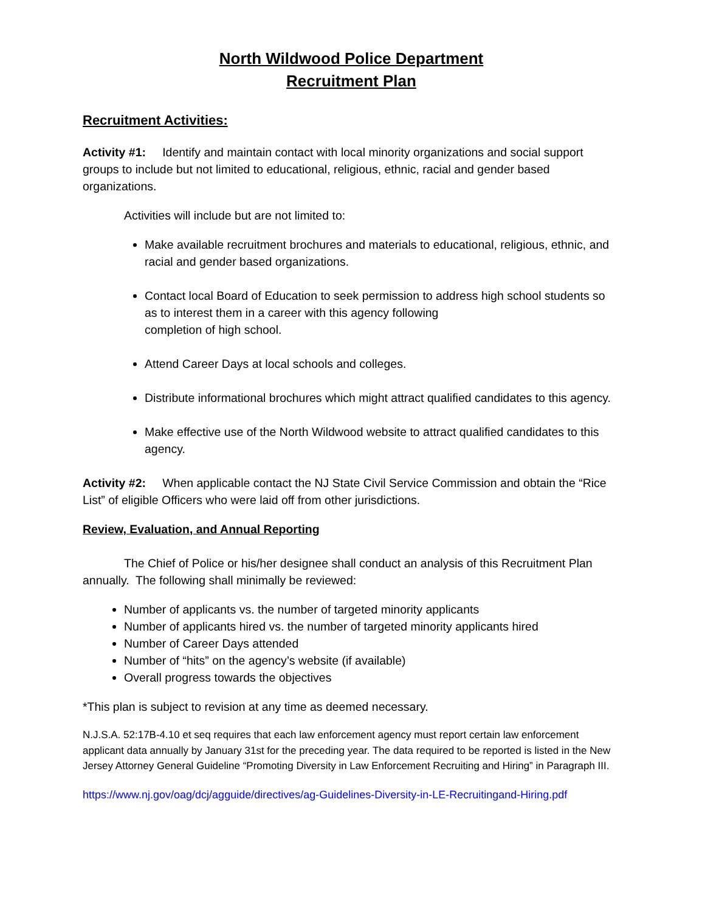North Wildwood Police Department
Recruitment Plan
Recruitment Activities:
Activity #1: Identify and maintain contact with local minority organizations and social support groups to include but not limited to educational, religious, ethnic, racial and gender based organizations.
Activities will include but are not limited to:
Make available recruitment brochures and materials to educational, religious, ethnic, and racial and gender based organizations.
Contact local Board of Education to seek permission to address high school students so as to interest them in a career with this agency following
completion of high school.
Attend Career Days at local schools and colleges.
Distribute informational brochures which might attract qualified candidates to this agency.
Make effective use of the North Wildwood website to attract qualified candidates to this agency.
Activity #2: When applicable contact the NJ State Civil Service Commission and obtain the “Rice List” of eligible Officers who were laid off from other jurisdictions.
Review, Evaluation, and Annual Reporting
The Chief of Police or his/her designee shall conduct an analysis of this Recruitment Plan annually. The following shall minimally be reviewed:
Number of applicants vs. the number of targeted minority applicants
Number of applicants hired vs. the number of targeted minority applicants hired
Number of Career Days attended
Number of “hits” on the agency’s website (if available)
Overall progress towards the objectives
*This plan is subject to revision at any time as deemed necessary.
N.J.S.A. 52:17B-4.10 et seq requires that each law enforcement agency must report certain law enforcement applicant data annually by January 31st for the preceding year. The data required to be reported is listed in the New Jersey Attorney General Guideline “Promoting Diversity in Law Enforcement Recruiting and Hiring” in Paragraph III.
https://www.nj.gov/oag/dcj/agguide/directives/ag-Guidelines-Diversity-in-LE-Recruitingand-Hiring.pdf